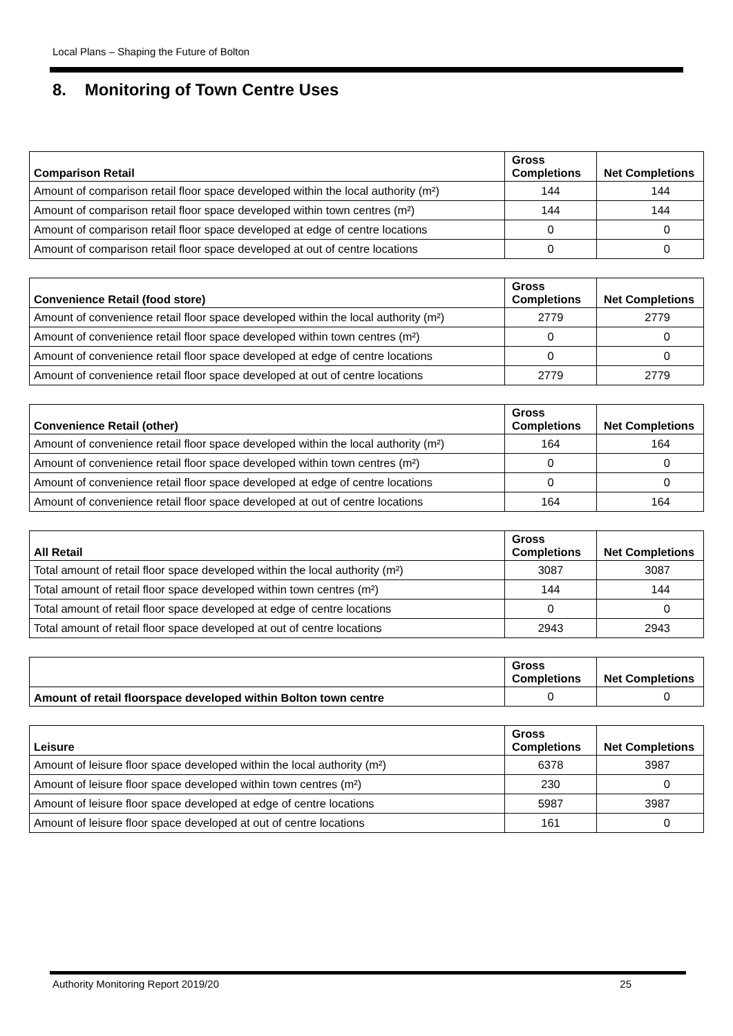Local Plans – Shaping the Future of Bolton
8. Monitoring of Town Centre Uses
| Comparison Retail | Gross Completions | Net Completions |
| --- | --- | --- |
| Amount of comparison retail floor space developed within the local authority (m²) | 144 | 144 |
| Amount of comparison retail floor space developed within town centres (m²) | 144 | 144 |
| Amount of comparison retail floor space developed at edge of centre locations | 0 | 0 |
| Amount of comparison retail floor space developed at out of centre locations | 0 | 0 |
| Convenience Retail (food store) | Gross Completions | Net Completions |
| --- | --- | --- |
| Amount of convenience retail floor space developed within the local authority (m²) | 2779 | 2779 |
| Amount of convenience retail floor space developed within town centres (m²) | 0 | 0 |
| Amount of convenience retail floor space developed at edge of centre locations | 0 | 0 |
| Amount of convenience retail floor space developed at out of centre locations | 2779 | 2779 |
| Convenience Retail (other) | Gross Completions | Net Completions |
| --- | --- | --- |
| Amount of convenience retail floor space developed within the local authority (m²) | 164 | 164 |
| Amount of convenience retail floor space developed within town centres (m²) | 0 | 0 |
| Amount of convenience retail floor space developed at edge of centre locations | 0 | 0 |
| Amount of convenience retail floor space developed at out of centre locations | 164 | 164 |
| All Retail | Gross Completions | Net Completions |
| --- | --- | --- |
| Total amount of retail floor space developed within the local authority (m²) | 3087 | 3087 |
| Total amount of retail floor space developed within town centres (m²) | 144 | 144 |
| Total amount of retail floor space developed at edge of centre locations | 0 | 0 |
| Total amount of retail floor space developed at out of centre locations | 2943 | 2943 |
| | Gross Completions | Net Completions |
| --- | --- | --- |
| Amount of retail floorspace developed within Bolton town centre | 0 | 0 |
| Leisure | Gross Completions | Net Completions |
| --- | --- | --- |
| Amount of leisure floor space developed within the local authority (m²) | 6378 | 3987 |
| Amount of leisure floor space developed within town centres (m²) | 230 | 0 |
| Amount of leisure floor space developed at edge of centre locations | 5987 | 3987 |
| Amount of leisure floor space developed at out of centre locations | 161 | 0 |
Authority Monitoring Report 2019/20 25